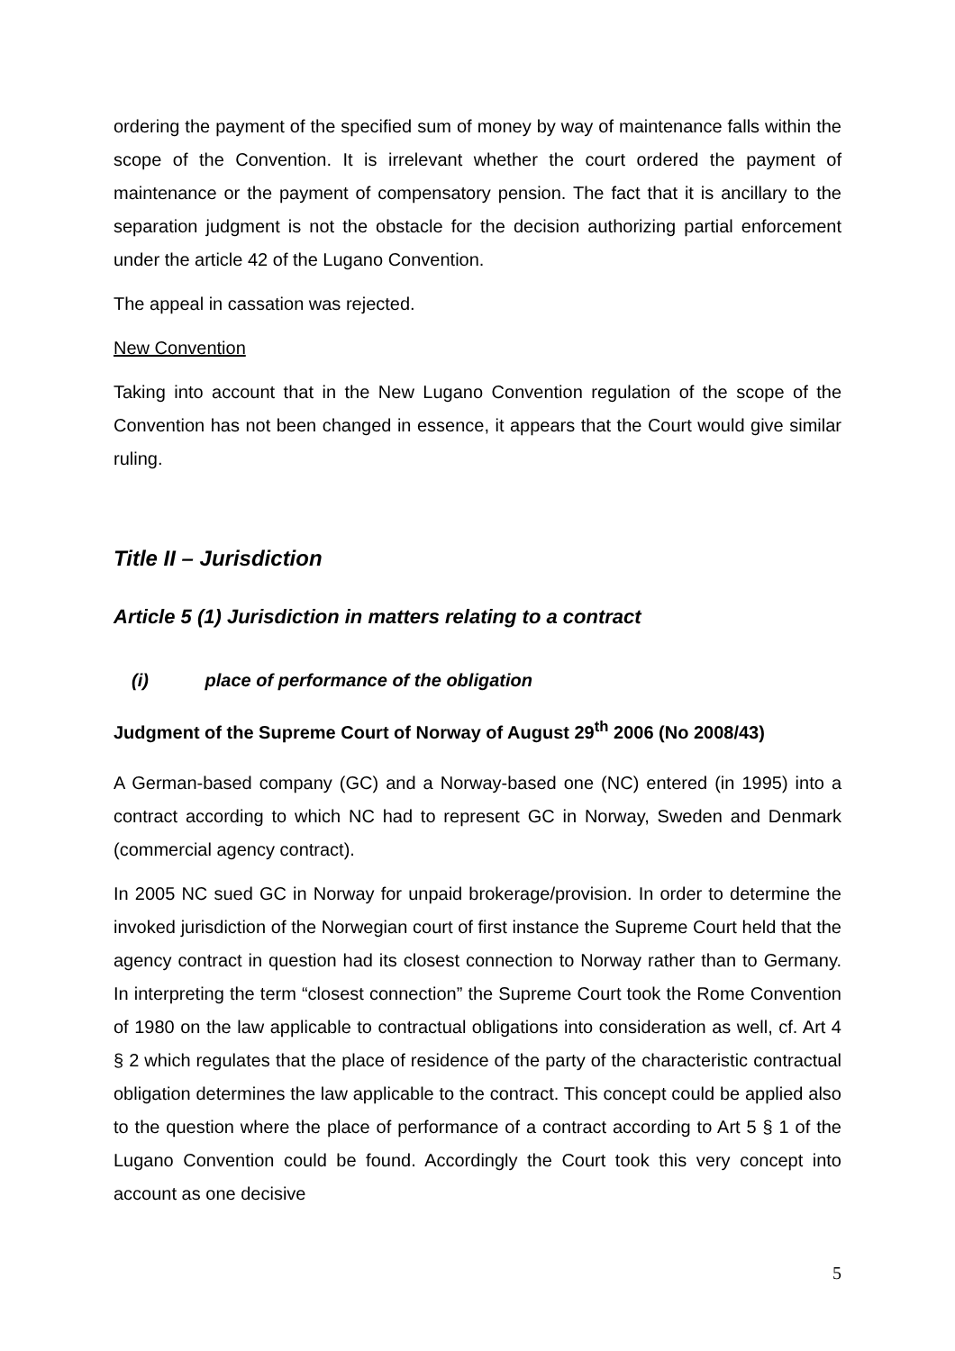ordering the payment of the specified sum of money by way of maintenance falls within the scope of the Convention. It is irrelevant whether the court ordered the payment of maintenance or the payment of compensatory pension. The fact that it is ancillary to the separation judgment is not the obstacle for the decision authorizing partial enforcement under the article 42 of the Lugano Convention.
The appeal in cassation was rejected.
New Convention
Taking into account that in the New Lugano Convention regulation of the scope of the Convention has not been changed in essence, it appears that the Court would give similar ruling.
Title II – Jurisdiction
Article 5 (1) Jurisdiction in matters relating to a contract
(i) place of performance of the obligation
Judgment of the Supreme Court of Norway of August 29<sup>th</sup> 2006 (No 2008/43)
A German-based company (GC) and a Norway-based one (NC) entered (in 1995) into a contract according to which NC had to represent GC in Norway, Sweden and Denmark (commercial agency contract).
In 2005 NC sued GC in Norway for unpaid brokerage/provision. In order to determine the invoked jurisdiction of the Norwegian court of first instance the Supreme Court held that the agency contract in question had its closest connection to Norway rather than to Germany. In interpreting the term “closest connection” the Supreme Court took the Rome Convention of 1980 on the law applicable to contractual obligations into consideration as well, cf. Art 4 § 2 which regulates that the place of residence of the party of the characteristic contractual obligation determines the law applicable to the contract. This concept could be applied also to the question where the place of performance of a contract according to Art 5 § 1 of the Lugano Convention could be found. Accordingly the Court took this very concept into account as one decisive
5